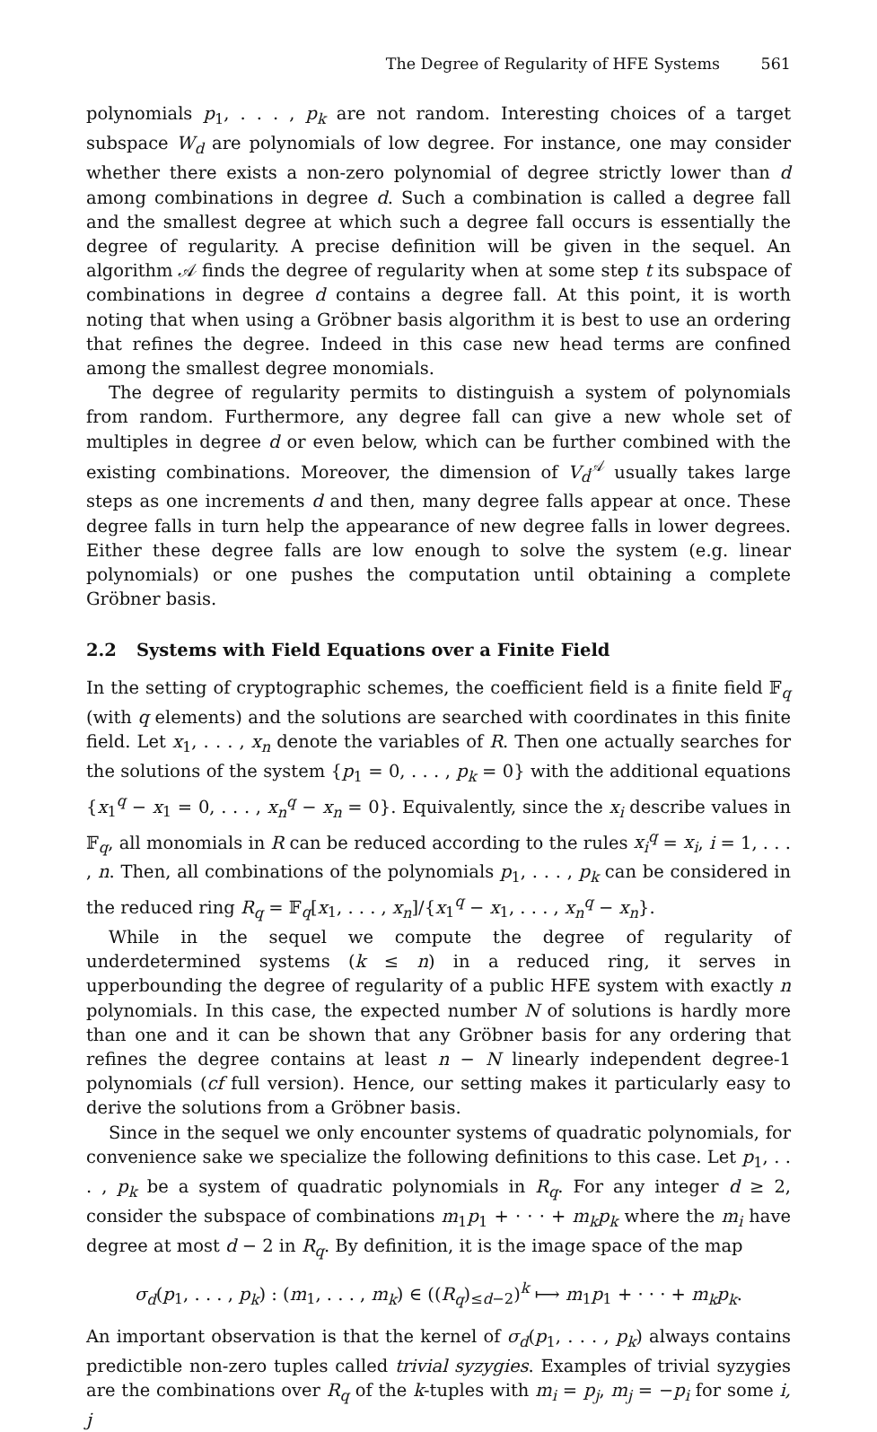The Degree of Regularity of HFE Systems 561
polynomials p<sub>1</sub>, . . . , p<sub>k</sub> are not random. Interesting choices of a target subspace W<sub>d</sub> are polynomials of low degree. For instance, one may consider whether there exists a non-zero polynomial of degree strictly lower than d among combinations in degree d. Such a combination is called a degree fall and the smallest degree at which such a degree fall occurs is essentially the degree of regularity. A precise definition will be given in the sequel. An algorithm 𝒜 finds the degree of regularity when at some step t its subspace of combinations in degree d contains a degree fall. At this point, it is worth noting that when using a Gröbner basis algorithm it is best to use an ordering that refines the degree. Indeed in this case new head terms are confined among the smallest degree monomials.
The degree of regularity permits to distinguish a system of polynomials from random. Furthermore, any degree fall can give a new whole set of multiples in degree d or even below, which can be further combined with the existing combinations. Moreover, the dimension of V<sub>d</sub><sup>𝒜</sup> usually takes large steps as one increments d and then, many degree falls appear at once. These degree falls in turn help the appearance of new degree falls in lower degrees. Either these degree falls are low enough to solve the system (e.g. linear polynomials) or one pushes the computation until obtaining a complete Gröbner basis.
2.2 Systems with Field Equations over a Finite Field
In the setting of cryptographic schemes, the coefficient field is a finite field 𝔽<sub>q</sub> (with q elements) and the solutions are searched with coordinates in this finite field. Let x<sub>1</sub>, . . . , x<sub>n</sub> denote the variables of R. Then one actually searches for the solutions of the system {p<sub>1</sub> = 0, . . . , p<sub>k</sub> = 0} with the additional equations {x<sub>1</sub><sup>q</sup> − x<sub>1</sub> = 0, . . . , x<sub>n</sub><sup>q</sup> − x<sub>n</sub> = 0}. Equivalently, since the x<sub>i</sub> describe values in 𝔽<sub>q</sub>, all monomials in R can be reduced according to the rules x<sub>i</sub><sup>q</sup> = x<sub>i</sub>, i = 1, . . . , n. Then, all combinations of the polynomials p<sub>1</sub>, . . . , p<sub>k</sub> can be considered in the reduced ring R<sub>q</sub> = 𝔽<sub>q</sub>[x<sub>1</sub>, . . . , x<sub>n</sub>]/{x<sub>1</sub><sup>q</sup> − x<sub>1</sub>, . . . , x<sub>n</sub><sup>q</sup> − x<sub>n</sub>}.
While in the sequel we compute the degree of regularity of underdetermined systems (k ≤ n) in a reduced ring, it serves in upperbounding the degree of regularity of a public HFE system with exactly n polynomials. In this case, the expected number N of solutions is hardly more than one and it can be shown that any Gröbner basis for any ordering that refines the degree contains at least n − N linearly independent degree-1 polynomials (cf full version). Hence, our setting makes it particularly easy to derive the solutions from a Gröbner basis.
Since in the sequel we only encounter systems of quadratic polynomials, for convenience sake we specialize the following definitions to this case. Let p<sub>1</sub>, . . . , p<sub>k</sub> be a system of quadratic polynomials in R<sub>q</sub>. For any integer d ≥ 2, consider the subspace of combinations m<sub>1</sub>p<sub>1</sub> + · · · + m<sub>k</sub>p<sub>k</sub> where the m<sub>i</sub> have degree at most d − 2 in R<sub>q</sub>. By definition, it is the image space of the map
σ<sub>d</sub>(p<sub>1</sub>, . . . , p<sub>k</sub>) : (m<sub>1</sub>, . . . , m<sub>k</sub>) ∈ ((R<sub>q</sub>)<sub>≤d−2</sub>)<sup>k</sup> ⟼ m<sub>1</sub>p<sub>1</sub> + · · · + m<sub>k</sub>p<sub>k</sub>.
An important observation is that the kernel of σ<sub>d</sub>(p<sub>1</sub>, . . . , p<sub>k</sub>) always contains predictible non-zero tuples called trivial syzygies. Examples of trivial syzygies are the combinations over R<sub>q</sub> of the k-tuples with m<sub>i</sub> = p<sub>j</sub>, m<sub>j</sub> = −p<sub>i</sub> for some i, j